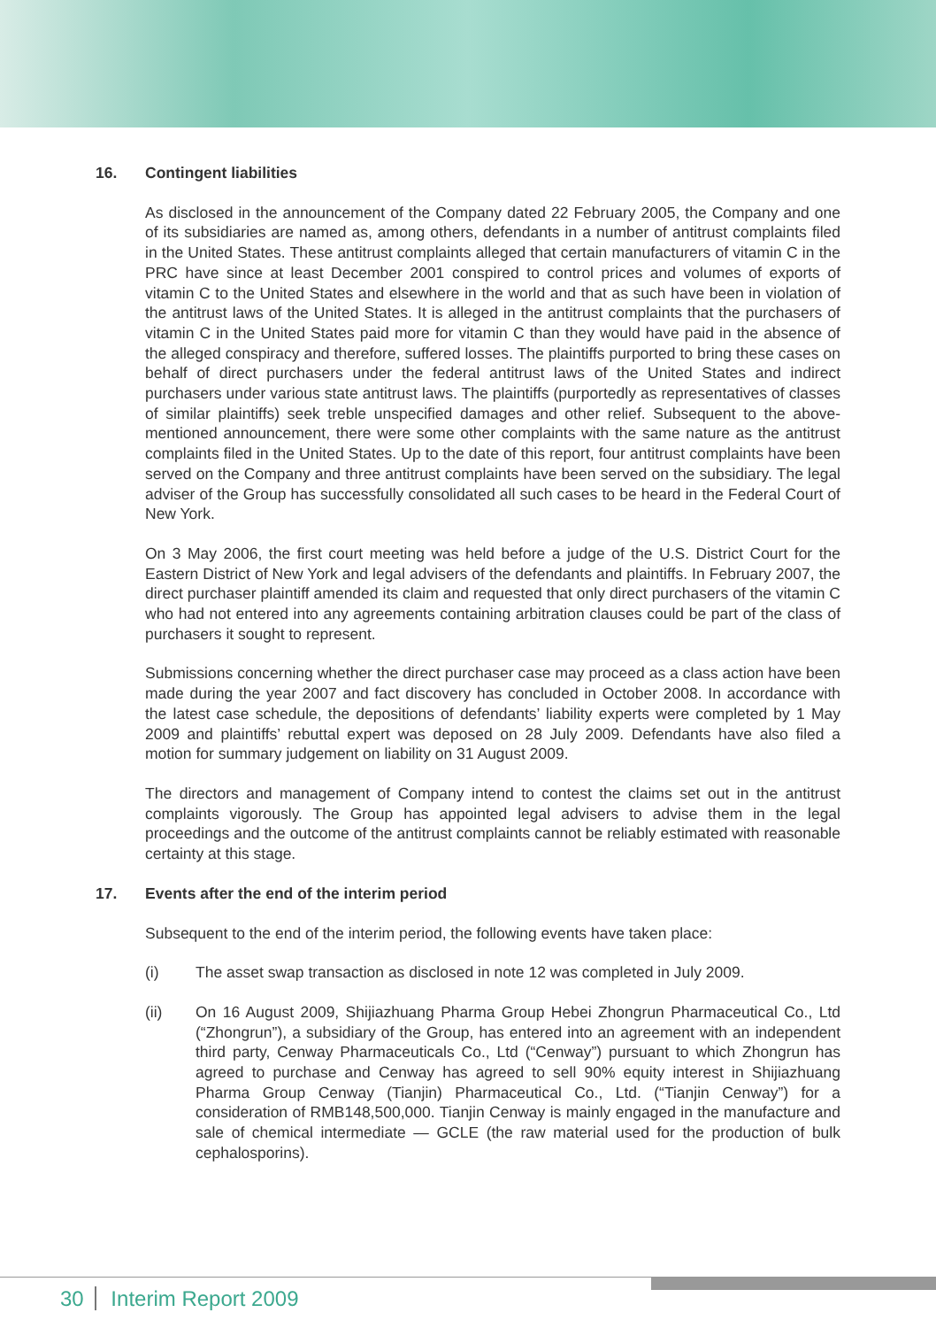16. Contingent liabilities
As disclosed in the announcement of the Company dated 22 February 2005, the Company and one of its subsidiaries are named as, among others, defendants in a number of antitrust complaints filed in the United States. These antitrust complaints alleged that certain manufacturers of vitamin C in the PRC have since at least December 2001 conspired to control prices and volumes of exports of vitamin C to the United States and elsewhere in the world and that as such have been in violation of the antitrust laws of the United States. It is alleged in the antitrust complaints that the purchasers of vitamin C in the United States paid more for vitamin C than they would have paid in the absence of the alleged conspiracy and therefore, suffered losses. The plaintiffs purported to bring these cases on behalf of direct purchasers under the federal antitrust laws of the United States and indirect purchasers under various state antitrust laws. The plaintiffs (purportedly as representatives of classes of similar plaintiffs) seek treble unspecified damages and other relief. Subsequent to the above-mentioned announcement, there were some other complaints with the same nature as the antitrust complaints filed in the United States. Up to the date of this report, four antitrust complaints have been served on the Company and three antitrust complaints have been served on the subsidiary. The legal adviser of the Group has successfully consolidated all such cases to be heard in the Federal Court of New York.
On 3 May 2006, the first court meeting was held before a judge of the U.S. District Court for the Eastern District of New York and legal advisers of the defendants and plaintiffs. In February 2007, the direct purchaser plaintiff amended its claim and requested that only direct purchasers of the vitamin C who had not entered into any agreements containing arbitration clauses could be part of the class of purchasers it sought to represent.
Submissions concerning whether the direct purchaser case may proceed as a class action have been made during the year 2007 and fact discovery has concluded in October 2008. In accordance with the latest case schedule, the depositions of defendants’ liability experts were completed by 1 May 2009 and plaintiffs’ rebuttal expert was deposed on 28 July 2009. Defendants have also filed a motion for summary judgement on liability on 31 August 2009.
The directors and management of Company intend to contest the claims set out in the antitrust complaints vigorously. The Group has appointed legal advisers to advise them in the legal proceedings and the outcome of the antitrust complaints cannot be reliably estimated with reasonable certainty at this stage.
17. Events after the end of the interim period
Subsequent to the end of the interim period, the following events have taken place:
(i) The asset swap transaction as disclosed in note 12 was completed in July 2009.
(ii) On 16 August 2009, Shijiazhuang Pharma Group Hebei Zhongrun Pharmaceutical Co., Ltd (“Zhongrun”), a subsidiary of the Group, has entered into an agreement with an independent third party, Cenway Pharmaceuticals Co., Ltd (“Cenway”) pursuant to which Zhongrun has agreed to purchase and Cenway has agreed to sell 90% equity interest in Shijiazhuang Pharma Group Cenway (Tianjin) Pharmaceutical Co., Ltd. (“Tianjin Cenway”) for a consideration of RMB148,500,000. Tianjin Cenway is mainly engaged in the manufacture and sale of chemical intermediate — GCLE (the raw material used for the production of bulk cephalosporins).
30 Interim Report 2009